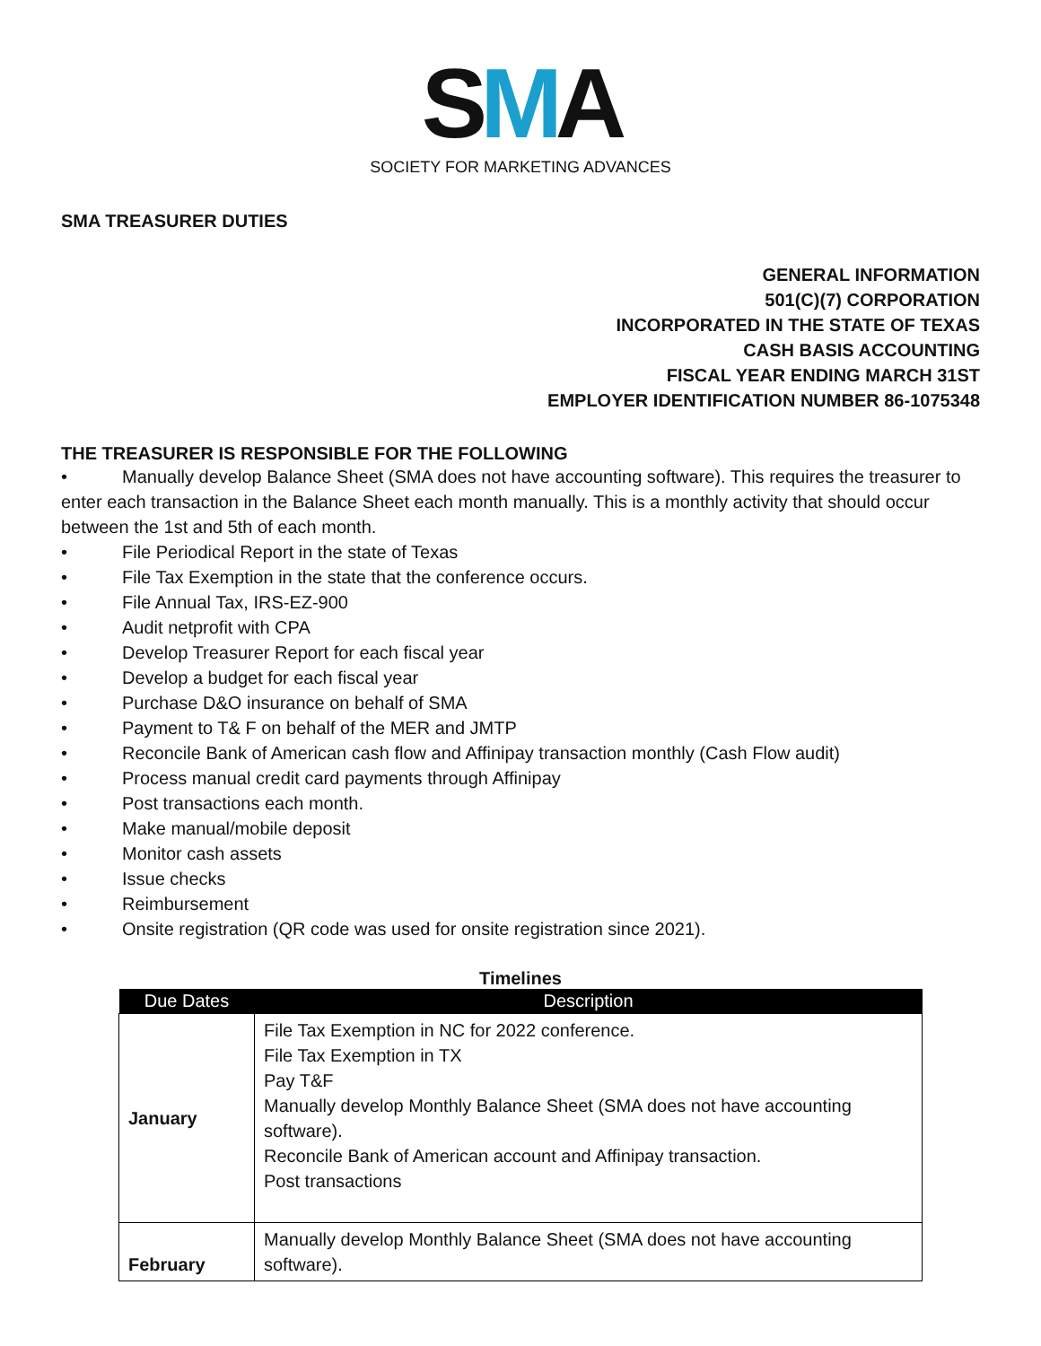SMA
SOCIETY FOR MARKETING ADVANCES
SMA TREASURER DUTIES
GENERAL INFORMATION
501(C)(7) CORPORATION
INCORPORATED IN THE STATE OF TEXAS
CASH BASIS ACCOUNTING
FISCAL YEAR ENDING MARCH 31ST
EMPLOYER IDENTIFICATION NUMBER 86-1075348
THE TREASURER IS RESPONSIBLE FOR THE FOLLOWING
• Manually develop Balance Sheet (SMA does not have accounting software). This requires the treasurer to enter each transaction in the Balance Sheet each month manually. This is a monthly activity that should occur between the 1st and 5th of each month.
• File Periodical Report in the state of Texas
• File Tax Exemption in the state that the conference occurs.
• File Annual Tax, IRS-EZ-900
• Audit netprofit with CPA
• Develop Treasurer Report for each fiscal year
• Develop a budget for each fiscal year
• Purchase D&O insurance on behalf of SMA
• Payment to T& F on behalf of the MER and JMTP
• Reconcile Bank of American cash flow and Affinipay transaction monthly (Cash Flow audit)
• Process manual credit card payments through Affinipay
• Post transactions each month.
• Make manual/mobile deposit
• Monitor cash assets
• Issue checks
• Reimbursement
• Onsite registration (QR code was used for onsite registration since 2021).
Timelines
| Due Dates | Description |
| --- | --- |
| January | File Tax Exemption in NC for 2022 conference. File Tax Exemption in TX Pay T&F Manually develop Monthly Balance Sheet (SMA does not have accounting software). Reconcile Bank of American account and Affinipay transaction. Post transactions |
| February | Manually develop Monthly Balance Sheet (SMA does not have accounting software). |